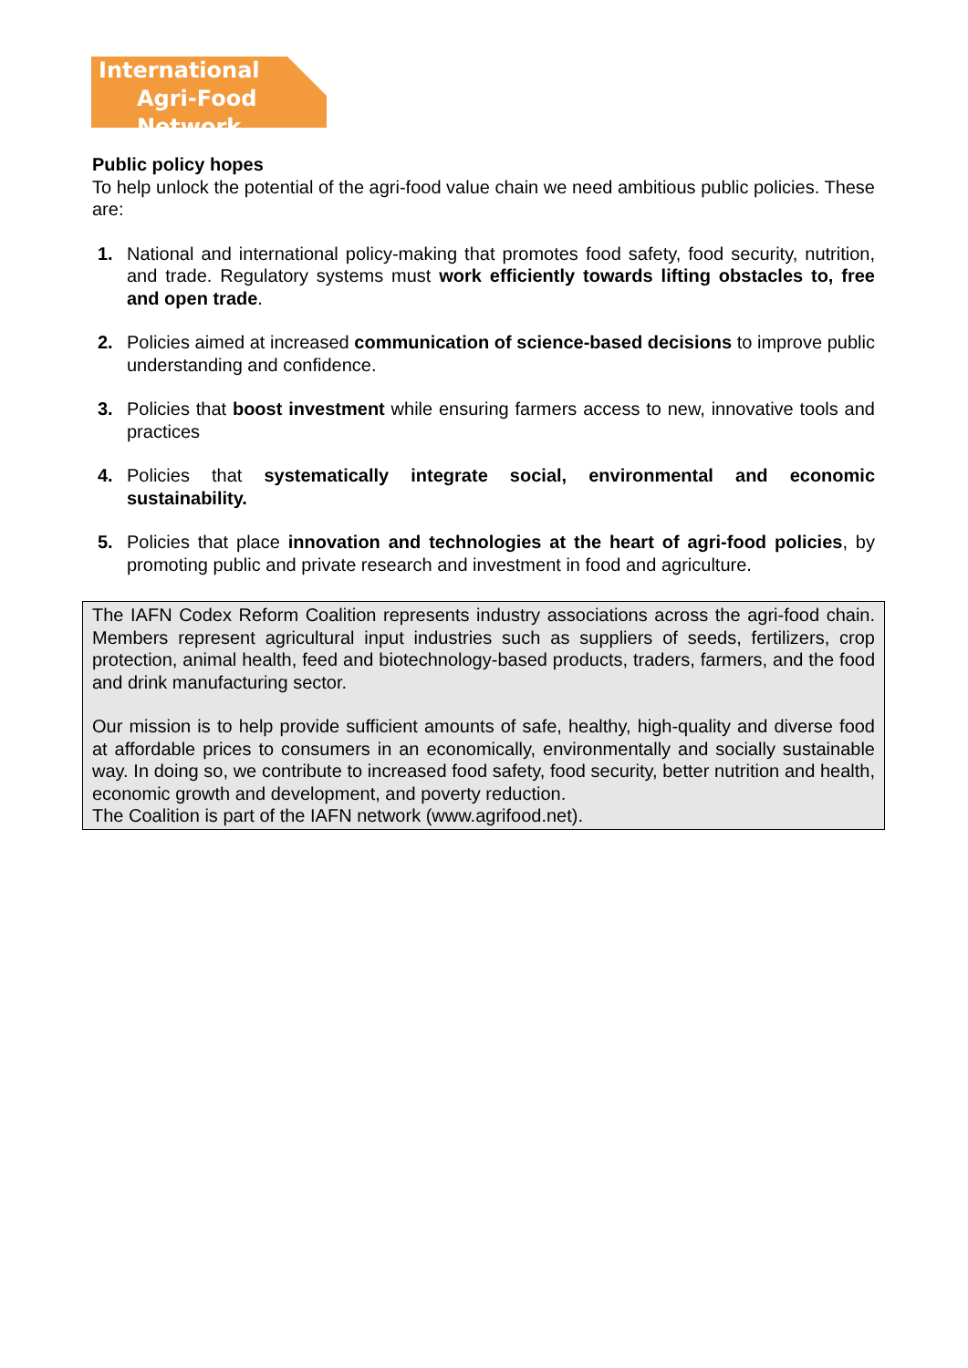International
Agri-Food Network
Public policy hopes
To help unlock the potential of the agri-food value chain we need ambitious public policies. These are:
1. National and international policy-making that promotes food safety, food security, nutrition, and trade. Regulatory systems must work efficiently towards lifting obstacles to, free and open trade.
2. Policies aimed at increased communication of science-based decisions to improve public understanding and confidence.
3. Policies that boost investment while ensuring farmers access to new, innovative tools and practices
4. Policies that systematically integrate social, environmental and economic sustainability.
5. Policies that place innovation and technologies at the heart of agri-food policies, by promoting public and private research and investment in food and agriculture.
The IAFN Codex Reform Coalition represents industry associations across the agri-food chain. Members represent agricultural input industries such as suppliers of seeds, fertilizers, crop protection, animal health, feed and biotechnology-based products, traders, farmers, and the food and drink manufacturing sector.
Our mission is to help provide sufficient amounts of safe, healthy, high-quality and diverse food at affordable prices to consumers in an economically, environmentally and socially sustainable way. In doing so, we contribute to increased food safety, food security, better nutrition and health, economic growth and development, and poverty reduction.
The Coalition is part of the IAFN network (www.agrifood.net).